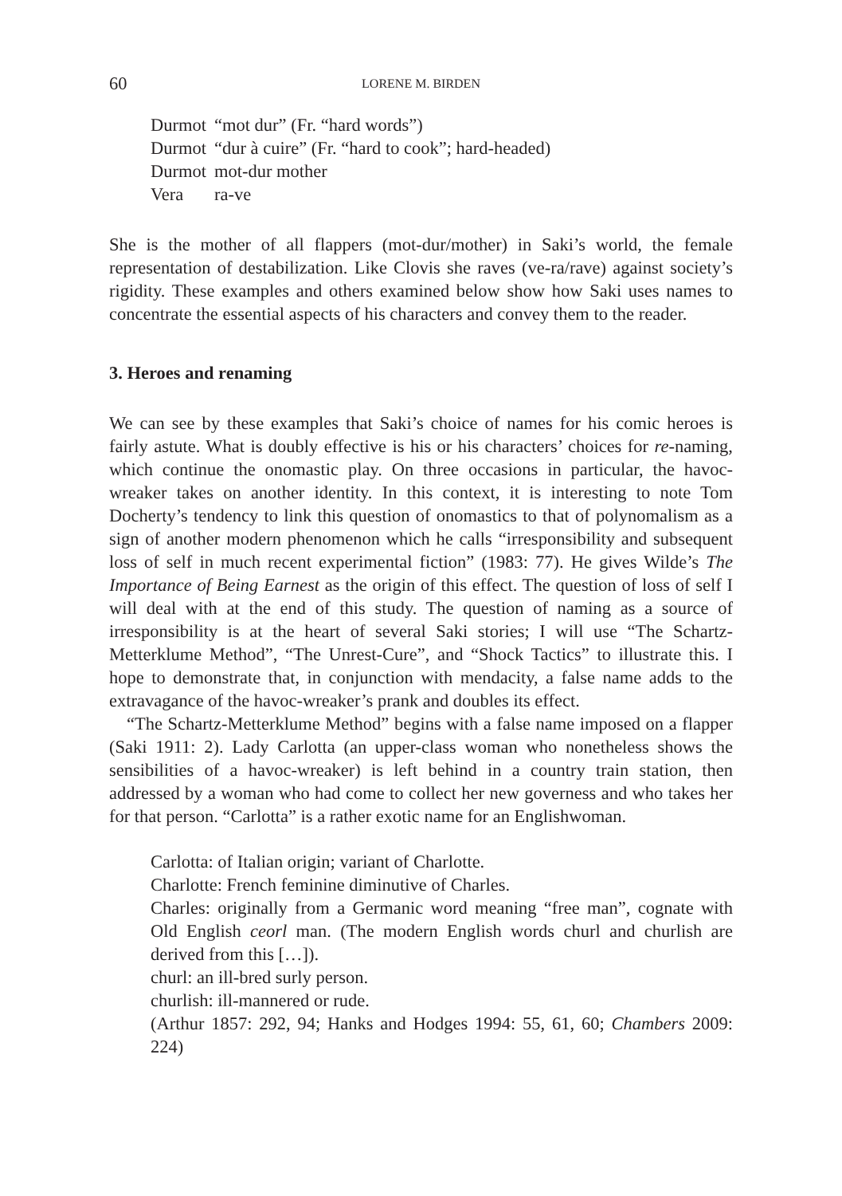60 LORENE M. BIRDEN
Durmot “mot dur” (Fr. “hard words”)
Durmot “dur à cuire” (Fr. “hard to cook”; hard-headed)
Durmot mot-dur mother
Vera ra-ve
She is the mother of all flappers (mot-dur/mother) in Saki’s world, the female representation of destabilization. Like Clovis she raves (ve-ra/rave) against society’s rigidity. These examples and others examined below show how Saki uses names to concentrate the essential aspects of his characters and convey them to the reader.
3. Heroes and renaming
We can see by these examples that Saki’s choice of names for his comic heroes is fairly astute. What is doubly effective is his or his characters’ choices for re-naming, which continue the onomastic play. On three occasions in particular, the havoc-wreaker takes on another identity. In this context, it is interesting to note Tom Docherty’s tendency to link this question of onomastics to that of polynomalism as a sign of another modern phenomenon which he calls “irresponsibility and subsequent loss of self in much recent experimental fiction” (1983: 77). He gives Wilde’s The Importance of Being Earnest as the origin of this effect. The question of loss of self I will deal with at the end of this study. The question of naming as a source of irresponsibility is at the heart of several Saki stories; I will use “The Schartz-Metterklume Method”, “The Unrest-Cure”, and “Shock Tactics” to illustrate this. I hope to demonstrate that, in conjunction with mendacity, a false name adds to the extravagance of the havoc-wreaker’s prank and doubles its effect.
“The Schartz-Metterklume Method” begins with a false name imposed on a flapper (Saki 1911: 2). Lady Carlotta (an upper-class woman who nonetheless shows the sensibilities of a havoc-wreaker) is left behind in a country train station, then addressed by a woman who had come to collect her new governess and who takes her for that person. “Carlotta” is a rather exotic name for an Englishwoman.
Carlotta: of Italian origin; variant of Charlotte.
Charlotte: French feminine diminutive of Charles.
Charles: originally from a Germanic word meaning “free man”, cognate with Old English ceorl man. (The modern English words churl and churlish are derived from this […]).
churl: an ill-bred surly person.
churlish: ill-mannered or rude.
(Arthur 1857: 292, 94; Hanks and Hodges 1994: 55, 61, 60; Chambers 2009: 224)